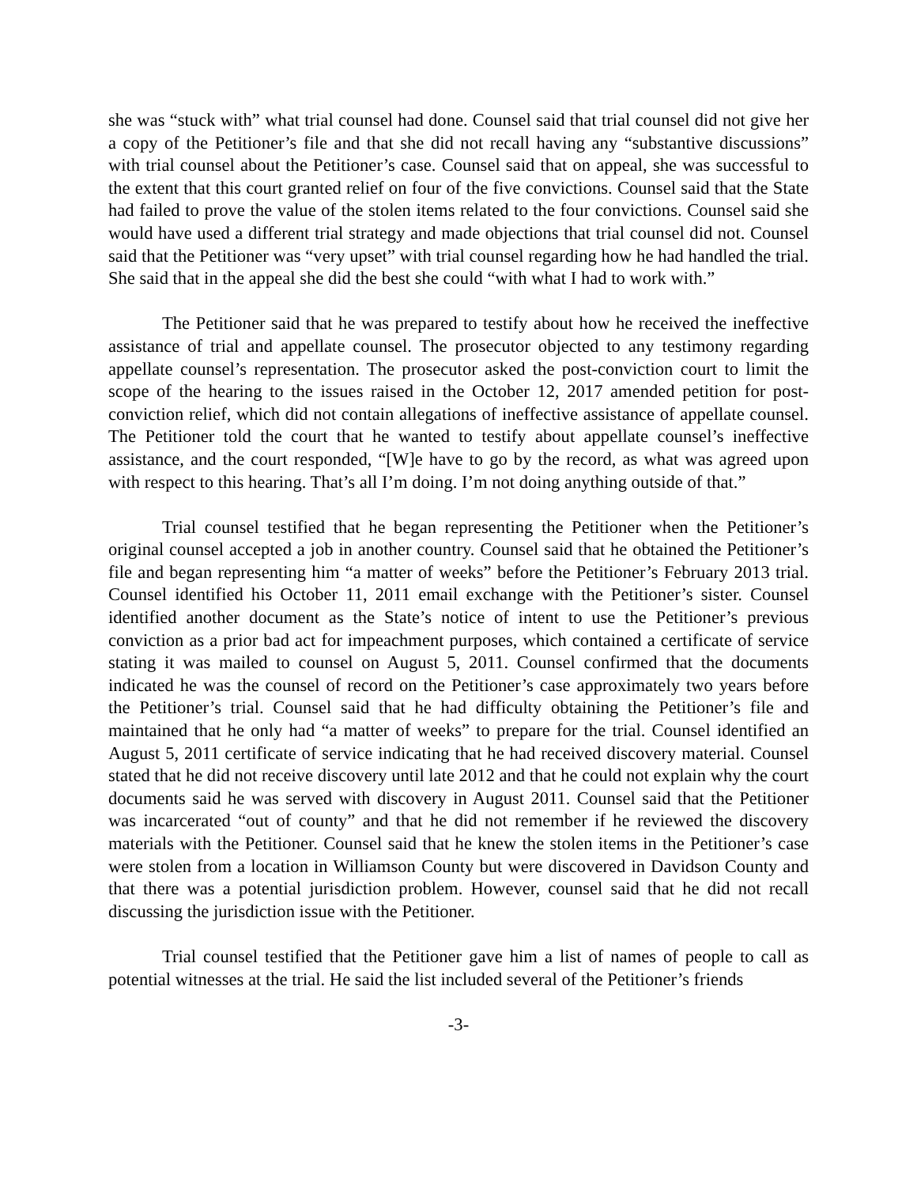she was “stuck with” what trial counsel had done. Counsel said that trial counsel did not give her a copy of the Petitioner’s file and that she did not recall having any “substantive discussions” with trial counsel about the Petitioner’s case. Counsel said that on appeal, she was successful to the extent that this court granted relief on four of the five convictions. Counsel said that the State had failed to prove the value of the stolen items related to the four convictions. Counsel said she would have used a different trial strategy and made objections that trial counsel did not. Counsel said that the Petitioner was “very upset” with trial counsel regarding how he had handled the trial. She said that in the appeal she did the best she could “with what I had to work with.”
The Petitioner said that he was prepared to testify about how he received the ineffective assistance of trial and appellate counsel. The prosecutor objected to any testimony regarding appellate counsel’s representation. The prosecutor asked the post-conviction court to limit the scope of the hearing to the issues raised in the October 12, 2017 amended petition for post-conviction relief, which did not contain allegations of ineffective assistance of appellate counsel. The Petitioner told the court that he wanted to testify about appellate counsel’s ineffective assistance, and the court responded, “[W]e have to go by the record, as what was agreed upon with respect to this hearing. That’s all I’m doing. I’m not doing anything outside of that.”
Trial counsel testified that he began representing the Petitioner when the Petitioner’s original counsel accepted a job in another country. Counsel said that he obtained the Petitioner’s file and began representing him “a matter of weeks” before the Petitioner’s February 2013 trial. Counsel identified his October 11, 2011 email exchange with the Petitioner’s sister. Counsel identified another document as the State’s notice of intent to use the Petitioner’s previous conviction as a prior bad act for impeachment purposes, which contained a certificate of service stating it was mailed to counsel on August 5, 2011. Counsel confirmed that the documents indicated he was the counsel of record on the Petitioner’s case approximately two years before the Petitioner’s trial. Counsel said that he had difficulty obtaining the Petitioner’s file and maintained that he only had “a matter of weeks” to prepare for the trial. Counsel identified an August 5, 2011 certificate of service indicating that he had received discovery material. Counsel stated that he did not receive discovery until late 2012 and that he could not explain why the court documents said he was served with discovery in August 2011. Counsel said that the Petitioner was incarcerated “out of county” and that he did not remember if he reviewed the discovery materials with the Petitioner. Counsel said that he knew the stolen items in the Petitioner’s case were stolen from a location in Williamson County but were discovered in Davidson County and that there was a potential jurisdiction problem. However, counsel said that he did not recall discussing the jurisdiction issue with the Petitioner.
Trial counsel testified that the Petitioner gave him a list of names of people to call as potential witnesses at the trial. He said the list included several of the Petitioner’s friends
-3-